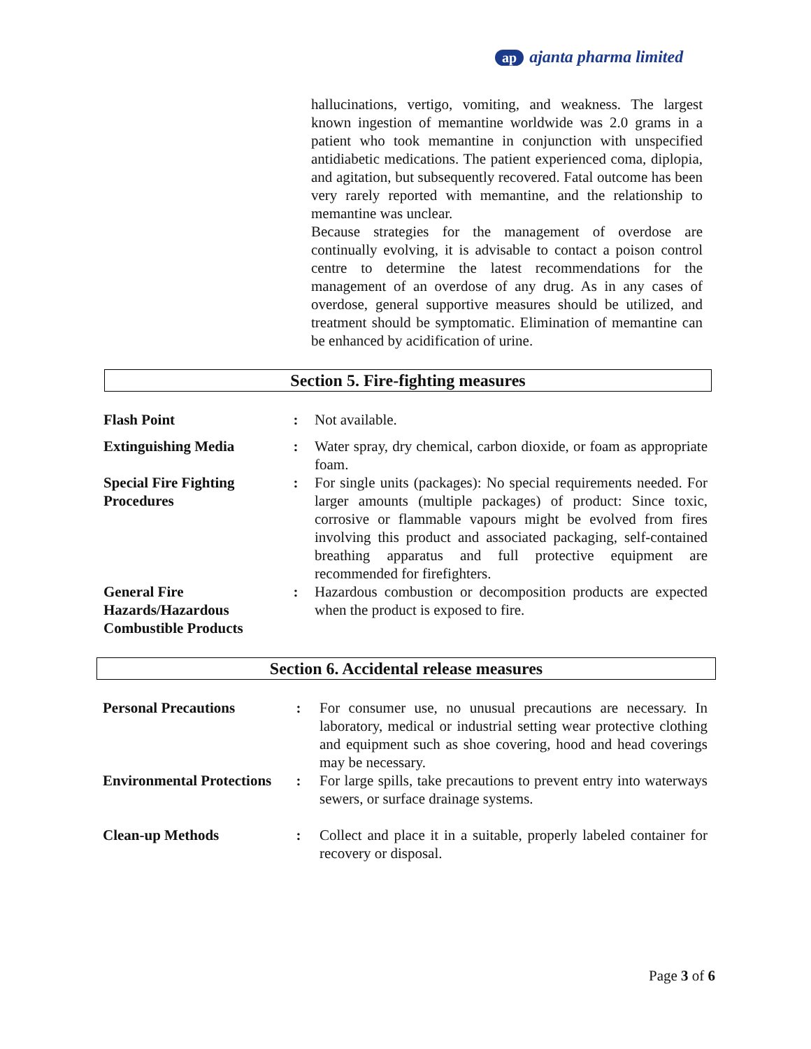ap ajanta pharma limited
hallucinations, vertigo, vomiting, and weakness. The largest known ingestion of memantine worldwide was 2.0 grams in a patient who took memantine in conjunction with unspecified antidiabetic medications. The patient experienced coma, diplopia, and agitation, but subsequently recovered. Fatal outcome has been very rarely reported with memantine, and the relationship to memantine was unclear.
Because strategies for the management of overdose are continually evolving, it is advisable to contact a poison control centre to determine the latest recommendations for the management of an overdose of any drug. As in any cases of overdose, general supportive measures should be utilized, and treatment should be symptomatic. Elimination of memantine can be enhanced by acidification of urine.
Section 5. Fire-fighting measures
| Flash Point | : | Not available. |
| Extinguishing Media | : | Water spray, dry chemical, carbon dioxide, or foam as appropriate foam. |
| Special Fire Fighting Procedures | : | For single units (packages): No special requirements needed. For larger amounts (multiple packages) of product: Since toxic, corrosive or flammable vapours might be evolved from fires involving this product and associated packaging, self-contained breathing apparatus and full protective equipment are recommended for firefighters. |
| General Fire Hazards/Hazardous Combustible Products | : | Hazardous combustion or decomposition products are expected when the product is exposed to fire. |
Section 6. Accidental release measures
| Personal Precautions | : | For consumer use, no unusual precautions are necessary. In laboratory, medical or industrial setting wear protective clothing and equipment such as shoe covering, hood and head coverings may be necessary. |
| Environmental Protections | : | For large spills, take precautions to prevent entry into waterways sewers, or surface drainage systems. |
| Clean-up Methods | : | Collect and place it in a suitable, properly labeled container for recovery or disposal. |
Page 3 of 6